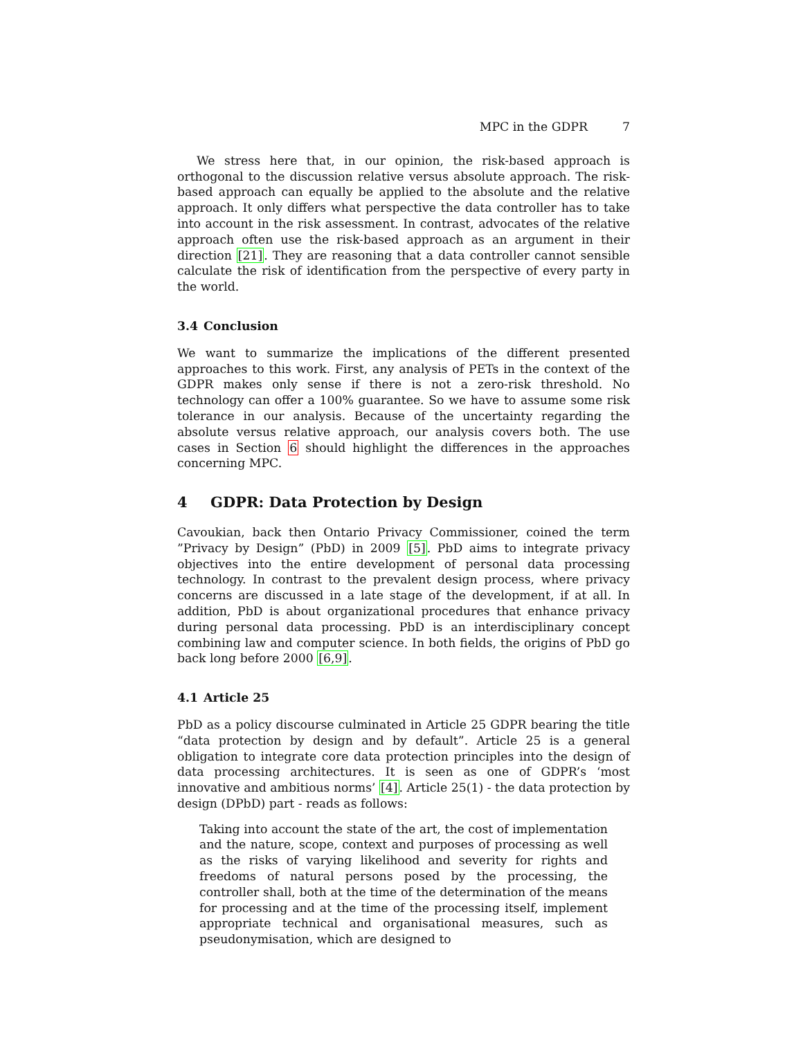MPC in the GDPR 7
We stress here that, in our opinion, the risk-based approach is orthogonal to the discussion relative versus absolute approach. The risk-based approach can equally be applied to the absolute and the relative approach. It only differs what perspective the data controller has to take into account in the risk assessment. In contrast, advocates of the relative approach often use the risk-based approach as an argument in their direction [21]. They are reasoning that a data controller cannot sensible calculate the risk of identification from the perspective of every party in the world.
3.4 Conclusion
We want to summarize the implications of the different presented approaches to this work. First, any analysis of PETs in the context of the GDPR makes only sense if there is not a zero-risk threshold. No technology can offer a 100% guarantee. So we have to assume some risk tolerance in our analysis. Because of the uncertainty regarding the absolute versus relative approach, our analysis covers both. The use cases in Section 6 should highlight the differences in the approaches concerning MPC.
4 GDPR: Data Protection by Design
Cavoukian, back then Ontario Privacy Commissioner, coined the term ”Privacy by Design” (PbD) in 2009 [5]. PbD aims to integrate privacy objectives into the entire development of personal data processing technology. In contrast to the prevalent design process, where privacy concerns are discussed in a late stage of the development, if at all. In addition, PbD is about organizational procedures that enhance privacy during personal data processing. PbD is an interdisciplinary concept combining law and computer science. In both fields, the origins of PbD go back long before 2000 [6,9].
4.1 Article 25
PbD as a policy discourse culminated in Article 25 GDPR bearing the title “data protection by design and by default”. Article 25 is a general obligation to integrate core data protection principles into the design of data processing architectures. It is seen as one of GDPR’s ‘most innovative and ambitious norms’ [4]. Article 25(1) - the data protection by design (DPbD) part - reads as follows:
Taking into account the state of the art, the cost of implementation and the nature, scope, context and purposes of processing as well as the risks of varying likelihood and severity for rights and freedoms of natural persons posed by the processing, the controller shall, both at the time of the determination of the means for processing and at the time of the processing itself, implement appropriate technical and organisational measures, such as pseudonymisation, which are designed to